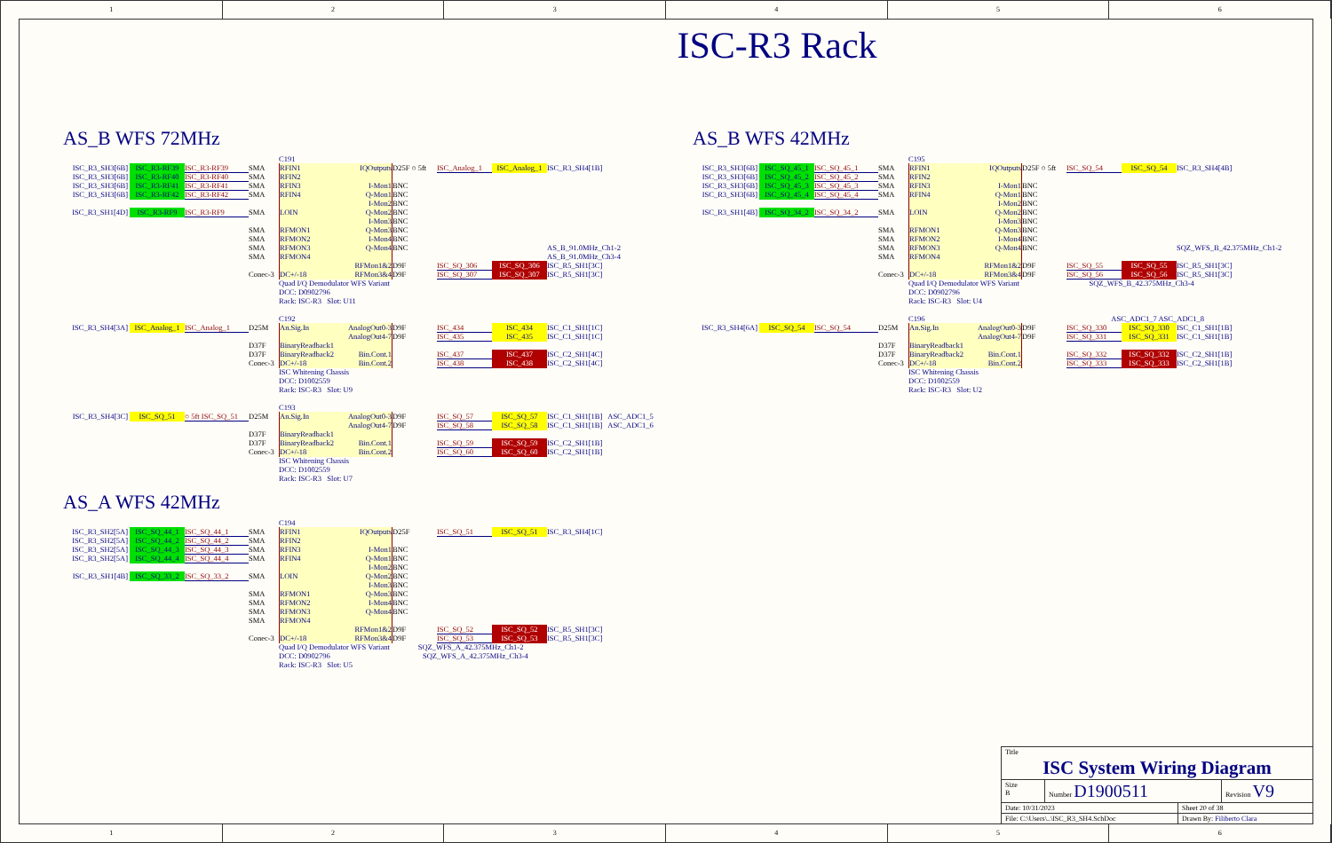1 2 3 4 5 6
ISC-R3 Rack
AS_B WFS 72MHz
C191
ISC_R3_SH3[6B] ISC_R3-RF39 ISC_R3-RF39 SMA RFIN1 IQOutputs D25F ○ 5ft ISC_Analog_1 ISC_Analog_1 ISC_R3_SH4[1B]
ISC_R3_SH3[6B] ISC_R3-RF40 ISC_R3-RF40 SMA RFIN2
ISC_R3_SH3[6B] ISC_R3-RF41 ISC_R3-RF41 SMA RFIN3 I-Mon1 BNC
ISC_R3_SH3[6B] ISC_R3-RF42 ISC_R3-RF42 SMA RFIN4 Q-Mon1 BNC
I-Mon2 BNC
ISC_R3_SH1[4D] ISC_R3-RF9 ISC_R3-RF9 SMA LOIN Q-Mon2 BNC
I-Mon3 BNC
SMA RFMON1 Q-Mon3 BNC
SMA RFMON2 I-Mon4 BNC
SMA RFMON3 Q-Mon4 BNC AS_B_91.0MHz_Ch1-2
SMA RFMON4 AS_B_91.0MHz_Ch3-4
RFMon1&2 D9F ISC_SQ_306 ISC_SQ_306 ISC_R5_SH1[3C]
Conec-3 DC+/-18 RFMon3&4 D9F ISC_SQ_307 ISC_SQ_307 ISC_R5_SH1[3C]
Quad I/Q Demodulator WFS Variant
DCC: D0902796
Rack: ISC-R3 Slot: U11
C192
ISC_R3_SH4[3A] ISC_Analog_1 ISC_Analog_1 D25M An.Sig.In AnalogOut0-3 D9F ISC_434 ISC_434 ISC_C1_SH1[1C]
AnalogOut4-7 D9F ISC_435 ISC_435 ISC_C1_SH1[1C]
D37F BinaryReadback1
D37F BinaryReadback2 Bin.Cont.1 ISC_437 ISC_437 ISC_C2_SH1[4C]
Conec-3 DC+/-18 Bin.Cont.2 ISC_438 ISC_438 ISC_C2_SH1[4C]
ISC Whitening Chassis
DCC: D1002559
Rack: ISC-R3 Slot: U9
C193
ISC_R3_SH4[3C] ISC_SQ_51 ○ 5ft ISC_SQ_51 D25M An.Sig.In AnalogOut0-3 D9F ISC_SQ_57 ISC_SQ_57 ISC_C1_SH1[1B] ASC_ADC1_5
AnalogOut4-7 D9F ISC_SQ_58 ISC_SQ_58 ISC_C1_SH1[1B] ASC_ADC1_6
D37F BinaryReadback1
D37F BinaryReadback2 Bin.Cont.1 ISC_SQ_59 ISC_SQ_59 ISC_C2_SH1[1B]
Conec-3 DC+/-18 Bin.Cont.2 ISC_SQ_60 ISC_SQ_60 ISC_C2_SH1[1B]
ISC Whitening Chassis
DCC: D1002559
Rack: ISC-R3 Slot: U7
AS_A WFS 42MHz
C194
ISC_R3_SH2[5A] ISC_SQ_44_1 ISC_SQ_44_1 SMA RFIN1 IQOutputs D25F ISC_SQ_51 ISC_SQ_51 ISC_R3_SH4[1C]
ISC_R3_SH2[5A] ISC_SQ_44_2 ISC_SQ_44_2 SMA RFIN2
ISC_R3_SH2[5A] ISC_SQ_44_3 ISC_SQ_44_3 SMA RFIN3 I-Mon1 BNC
ISC_R3_SH2[5A] ISC_SQ_44_4 ISC_SQ_44_4 SMA RFIN4 Q-Mon1 BNC
I-Mon2 BNC
ISC_R3_SH1[4B] ISC_SQ_33_2 ISC_SQ_33_2 SMA LOIN Q-Mon2 BNC
I-Mon3 BNC
SMA RFMON1 Q-Mon3 BNC
SMA RFMON2 I-Mon4 BNC
SMA RFMON3 Q-Mon4 BNC
SMA RFMON4
RFMon1&2 D9F ISC_SQ_52 ISC_SQ_52 ISC_R5_SH1[3C]
Conec-3 DC+/-18 RFMon3&4 D9F ISC_SQ_53 ISC_SQ_53 ISC_R5_SH1[3C]
Quad I/Q Demodulator WFS Variant SQZ_WFS_A_42.375MHz_Ch1-2
DCC: D0902796 SQZ_WFS_A_42.375MHz_Ch3-4
Rack: ISC-R3 Slot: U5
AS_B WFS 42MHz
C195
ISC_R3_SH3[6B] ISC_SQ_45_1 ISC_SQ_45_1 SMA RFIN1 IQOutputs D25F ○ 5ft ISC_SQ_54 ISC_SQ_54 ISC_R3_SH4[4B]
ISC_R3_SH3[6B] ISC_SQ_45_2 ISC_SQ_45_2 SMA RFIN2
ISC_R3_SH3[6B] ISC_SQ_45_3 ISC_SQ_45_3 SMA RFIN3 I-Mon1 BNC
ISC_R3_SH3[6B] ISC_SQ_45_4 ISC_SQ_45_4 SMA RFIN4 Q-Mon1 BNC
I-Mon2 BNC
ISC_R3_SH1[4B] ISC_SQ_34_2 ISC_SQ_34_2 SMA LOIN Q-Mon2 BNC
I-Mon3 BNC
SMA RFMON1 Q-Mon3 BNC
SMA RFMON2 I-Mon4 BNC
SMA RFMON3 Q-Mon4 BNC SQZ_WFS_B_42.375MHz_Ch1-2
SMA RFMON4
RFMon1&2 D9F ISC_SQ_55 ISC_SQ_55 ISC_R5_SH1[3C]
Conec-3 DC+/-18 RFMon3&4 D9F ISC_SQ_56 ISC_SQ_56 ISC_R5_SH1[3C]
Quad I/Q Demodulator WFS Variant SQZ_WFS_B_42.375MHz_Ch3-4
DCC: D0902796
Rack: ISC-R3 Slot: U4
C196 ASC_ADC1_7 ASC_ADC1_8
ISC_R3_SH4[6A] ISC_SQ_54 ISC_SQ_54 D25M An.Sig.In AnalogOut0-3 D9F ISC_SQ_330 ISC_SQ_330 ISC_C1_SH1[1B]
AnalogOut4-7 D9F ISC_SQ_331 ISC_SQ_331 ISC_C1_SH1[1B]
D37F BinaryReadback1
D37F BinaryReadback2 Bin.Cont.1 ISC_SQ_332 ISC_SQ_332 ISC_C2_SH1[1B]
Conec-3 DC+/-18 Bin.Cont.2 ISC_SQ_333 ISC_SQ_333 ISC_C2_SH1[1B]
ISC Whitening Chassis
DCC: D1002559
Rack: ISC-R3 Slot: U2
Title
ISC System Wiring Diagram
Size
B
Number D1900511
Revision V9
Date: 10/31/2023 Sheet 20 of 38
File: C:\Users\..\ISC_R3_SH4.SchDoc Drawn By: Filiberto Clara
1 2 3 4 5 6